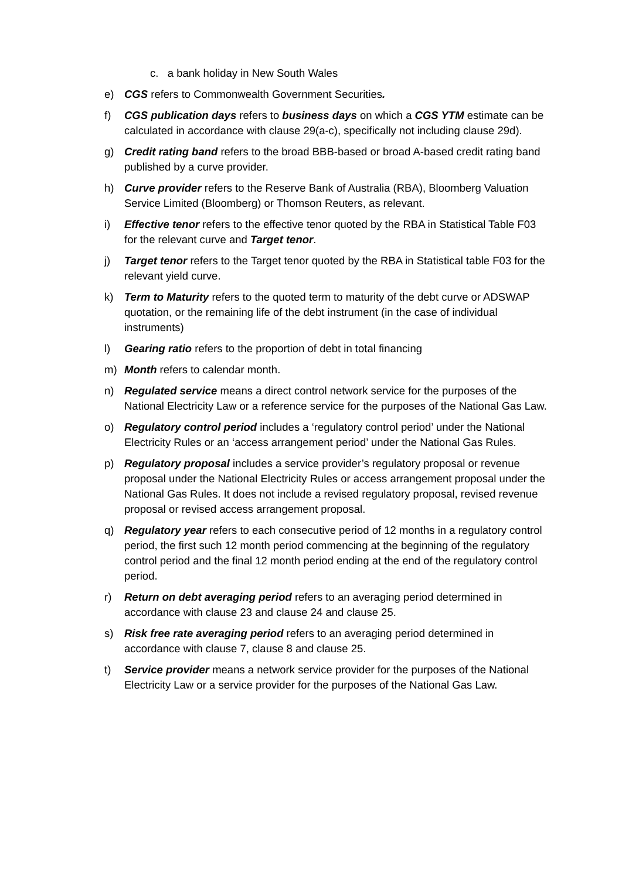c. a bank holiday in New South Wales
e) CGS refers to Commonwealth Government Securities.
f) CGS publication days refers to business days on which a CGS YTM estimate can be calculated in accordance with clause 29(a-c), specifically not including clause 29d).
g) Credit rating band refers to the broad BBB-based or broad A-based credit rating band published by a curve provider.
h) Curve provider refers to the Reserve Bank of Australia (RBA), Bloomberg Valuation Service Limited (Bloomberg) or Thomson Reuters, as relevant.
i) Effective tenor refers to the effective tenor quoted by the RBA in Statistical Table F03 for the relevant curve and Target tenor.
j) Target tenor refers to the Target tenor quoted by the RBA in Statistical table F03 for the relevant yield curve.
k) Term to Maturity refers to the quoted term to maturity of the debt curve or ADSWAP quotation, or the remaining life of the debt instrument (in the case of individual instruments)
l) Gearing ratio refers to the proportion of debt in total financing
m) Month refers to calendar month.
n) Regulated service means a direct control network service for the purposes of the National Electricity Law or a reference service for the purposes of the National Gas Law.
o) Regulatory control period includes a ‘regulatory control period’ under the National Electricity Rules or an ‘access arrangement period’ under the National Gas Rules.
p) Regulatory proposal includes a service provider’s regulatory proposal or revenue proposal under the National Electricity Rules or access arrangement proposal under the National Gas Rules. It does not include a revised regulatory proposal, revised revenue proposal or revised access arrangement proposal.
q) Regulatory year refers to each consecutive period of 12 months in a regulatory control period, the first such 12 month period commencing at the beginning of the regulatory control period and the final 12 month period ending at the end of the regulatory control period.
r) Return on debt averaging period refers to an averaging period determined in accordance with clause 23 and clause 24 and clause 25.
s) Risk free rate averaging period refers to an averaging period determined in accordance with clause 7, clause 8 and clause 25.
t) Service provider means a network service provider for the purposes of the National Electricity Law or a service provider for the purposes of the National Gas Law.